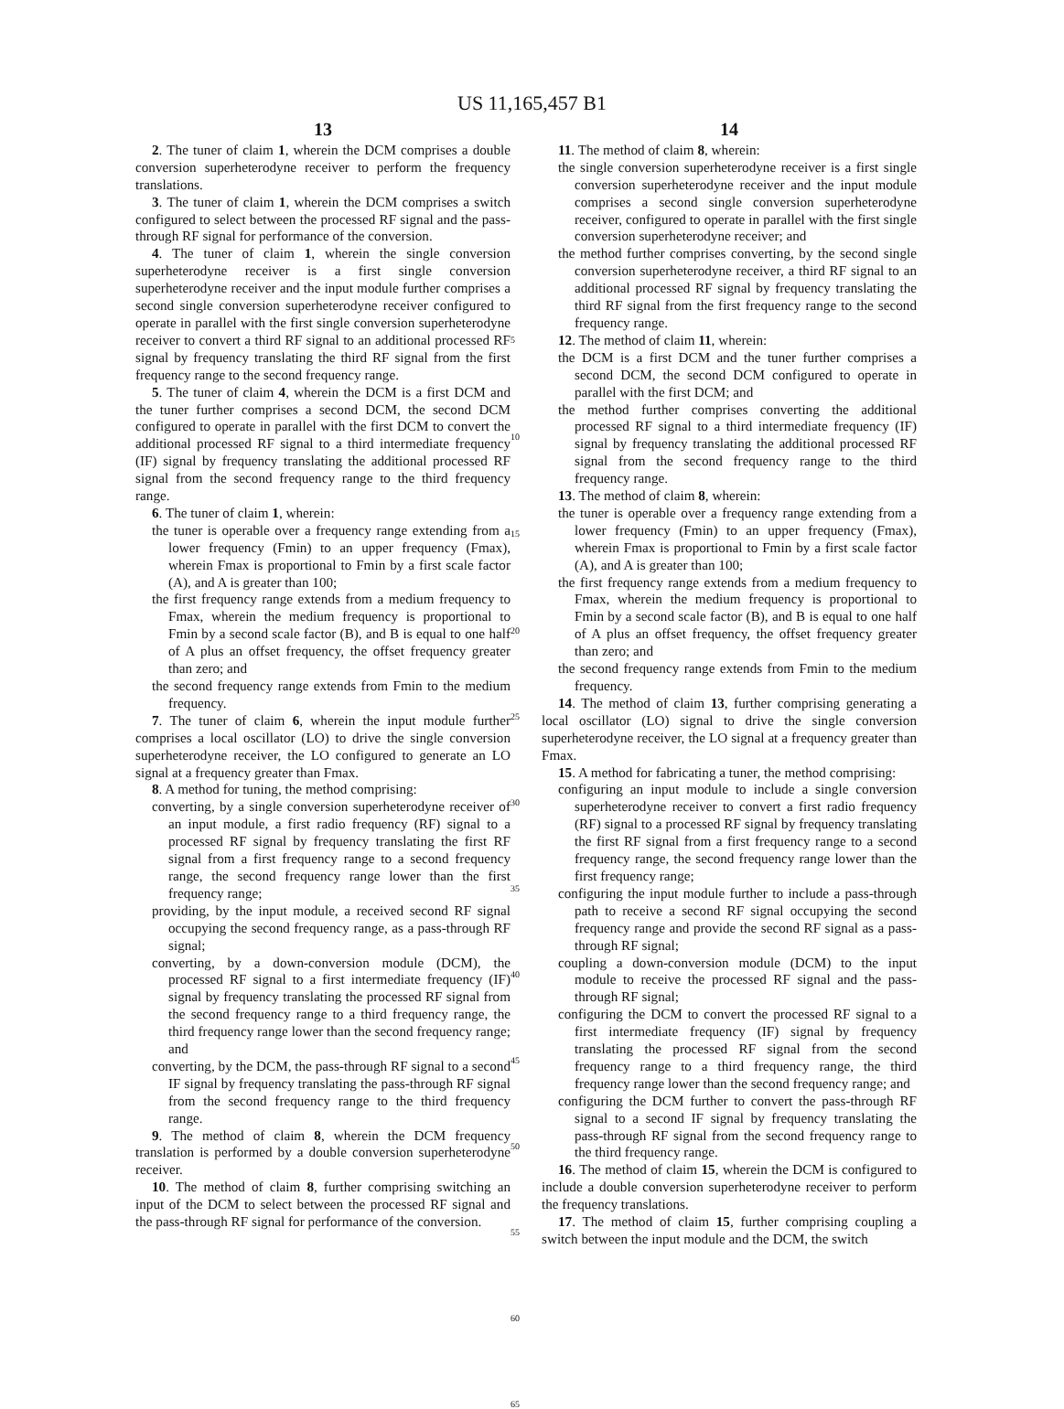US 11,165,457 B1
13
2. The tuner of claim 1, wherein the DCM comprises a double conversion superheterodyne receiver to perform the frequency translations.
3. The tuner of claim 1, wherein the DCM comprises a switch configured to select between the processed RF signal and the pass-through RF signal for performance of the conversion.
4. The tuner of claim 1, wherein the single conversion superheterodyne receiver is a first single conversion superheterodyne receiver and the input module further comprises a second single conversion superheterodyne receiver configured to operate in parallel with the first single conversion superheterodyne receiver to convert a third RF signal to an additional processed RF signal by frequency translating the third RF signal from the first frequency range to the second frequency range.
5. The tuner of claim 4, wherein the DCM is a first DCM and the tuner further comprises a second DCM, the second DCM configured to operate in parallel with the first DCM to convert the additional processed RF signal to a third intermediate frequency (IF) signal by frequency translating the additional processed RF signal from the second frequency range to the third frequency range.
6. The tuner of claim 1, wherein:
the tuner is operable over a frequency range extending from a lower frequency (Fmin) to an upper frequency (Fmax), wherein Fmax is proportional to Fmin by a first scale factor (A), and A is greater than 100;
the first frequency range extends from a medium frequency to Fmax, wherein the medium frequency is proportional to Fmin by a second scale factor (B), and B is equal to one half of A plus an offset frequency, the offset frequency greater than zero; and
the second frequency range extends from Fmin to the medium frequency.
7. The tuner of claim 6, wherein the input module further comprises a local oscillator (LO) to drive the single conversion superheterodyne receiver, the LO configured to generate an LO signal at a frequency greater than Fmax.
8. A method for tuning, the method comprising:
converting, by a single conversion superheterodyne receiver of an input module, a first radio frequency (RF) signal to a processed RF signal by frequency translating the first RF signal from a first frequency range to a second frequency range, the second frequency range lower than the first frequency range;
providing, by the input module, a received second RF signal occupying the second frequency range, as a pass-through RF signal;
converting, by a down-conversion module (DCM), the processed RF signal to a first intermediate frequency (IF) signal by frequency translating the processed RF signal from the second frequency range to a third frequency range, the third frequency range lower than the second frequency range; and
converting, by the DCM, the pass-through RF signal to a second IF signal by frequency translating the pass-through RF signal from the second frequency range to the third frequency range.
9. The method of claim 8, wherein the DCM frequency translation is performed by a double conversion superheterodyne receiver.
10. The method of claim 8, further comprising switching an input of the DCM to select between the processed RF signal and the pass-through RF signal for performance of the conversion.
5
10
15
20
25
30
35
40
45
50
55
60
65
14
11. The method of claim 8, wherein:
the single conversion superheterodyne receiver is a first single conversion superheterodyne receiver and the input module comprises a second single conversion superheterodyne receiver, configured to operate in parallel with the first single conversion superheterodyne receiver; and
the method further comprises converting, by the second single conversion superheterodyne receiver, a third RF signal to an additional processed RF signal by frequency translating the third RF signal from the first frequency range to the second frequency range.
12. The method of claim 11, wherein:
the DCM is a first DCM and the tuner further comprises a second DCM, the second DCM configured to operate in parallel with the first DCM; and
the method further comprises converting the additional processed RF signal to a third intermediate frequency (IF) signal by frequency translating the additional processed RF signal from the second frequency range to the third frequency range.
13. The method of claim 8, wherein:
the tuner is operable over a frequency range extending from a lower frequency (Fmin) to an upper frequency (Fmax), wherein Fmax is proportional to Fmin by a first scale factor (A), and A is greater than 100;
the first frequency range extends from a medium frequency to Fmax, wherein the medium frequency is proportional to Fmin by a second scale factor (B), and B is equal to one half of A plus an offset frequency, the offset frequency greater than zero; and
the second frequency range extends from Fmin to the medium frequency.
14. The method of claim 13, further comprising generating a local oscillator (LO) signal to drive the single conversion superheterodyne receiver, the LO signal at a frequency greater than Fmax.
15. A method for fabricating a tuner, the method comprising:
configuring an input module to include a single conversion superheterodyne receiver to convert a first radio frequency (RF) signal to a processed RF signal by frequency translating the first RF signal from a first frequency range to a second frequency range, the second frequency range lower than the first frequency range;
configuring the input module further to include a pass-through path to receive a second RF signal occupying the second frequency range and provide the second RF signal as a pass-through RF signal;
coupling a down-conversion module (DCM) to the input module to receive the processed RF signal and the pass-through RF signal;
configuring the DCM to convert the processed RF signal to a first intermediate frequency (IF) signal by frequency translating the processed RF signal from the second frequency range to a third frequency range, the third frequency range lower than the second frequency range; and
configuring the DCM further to convert the pass-through RF signal to a second IF signal by frequency translating the pass-through RF signal from the second frequency range to the third frequency range.
16. The method of claim 15, wherein the DCM is configured to include a double conversion superheterodyne receiver to perform the frequency translations.
17. The method of claim 15, further comprising coupling a switch between the input module and the DCM, the switch